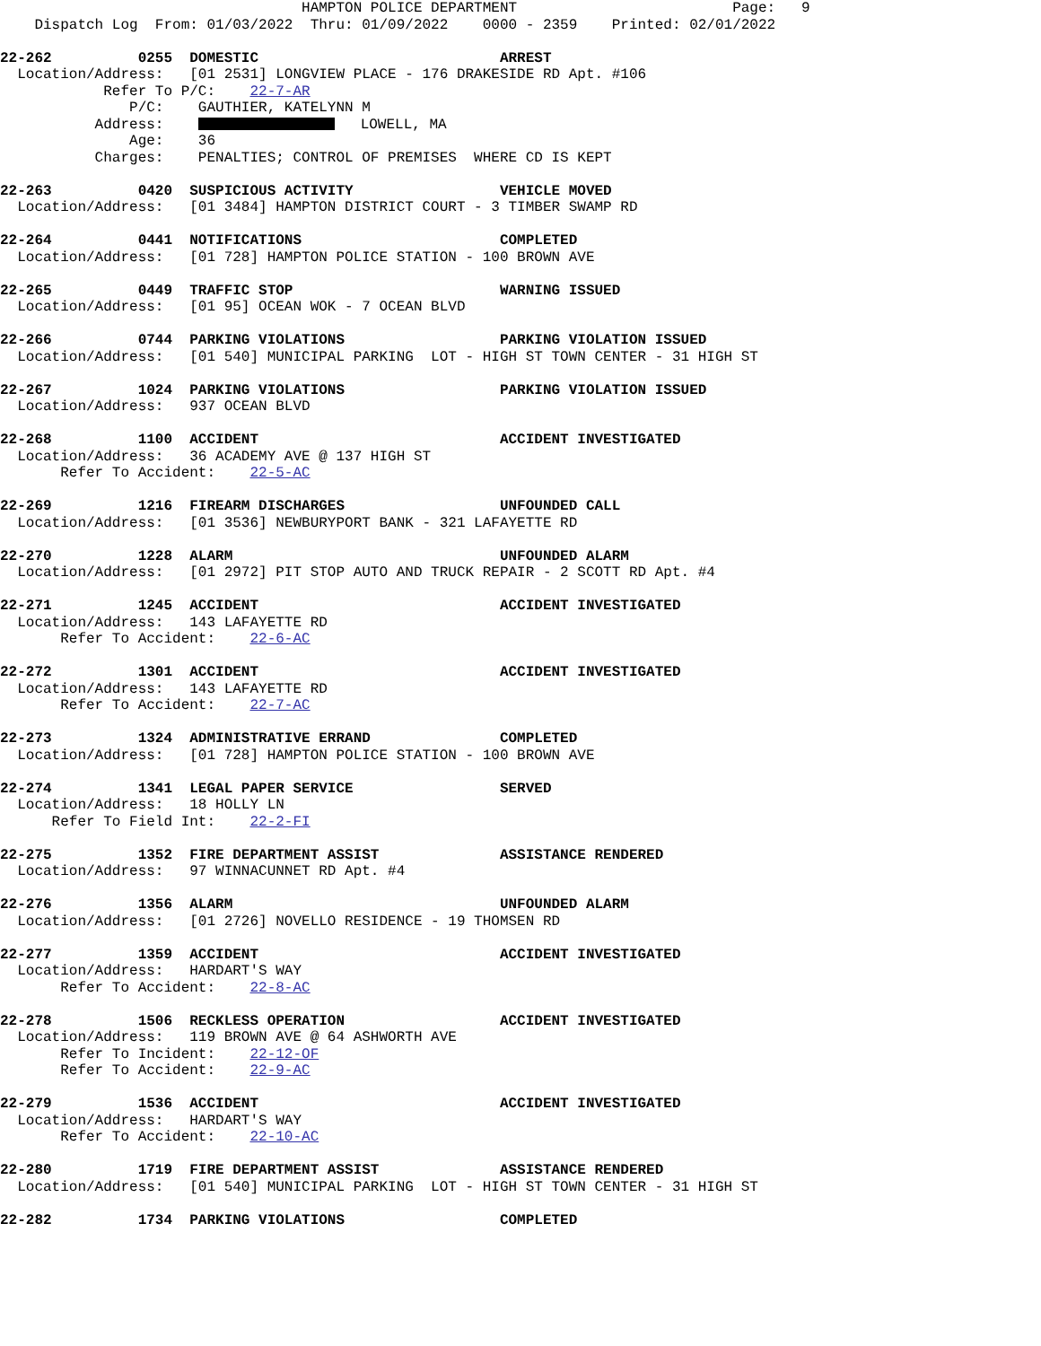HAMPTON POLICE DEPARTMENT                         Page:   9
    Dispatch Log  From: 01/03/2022  Thru: 01/09/2022    0000 - 2359    Printed: 02/01/2022

22-262          0255  DOMESTIC                            ARREST
  Location/Address:   [01 2531] LONGVIEW PLACE - 176 DRAKESIDE RD Apt. #106
            Refer To P/C:    22-7-AR
               P/C:    GAUTHIER, KATELYNN M
           Address:       LOWELL, MA
               Age:    36
           Charges:    PENALTIES; CONTROL OF PREMISES  WHERE CD IS KEPT

22-263          0420  SUSPICIOUS ACTIVITY                 VEHICLE MOVED
  Location/Address:   [01 3484] HAMPTON DISTRICT COURT - 3 TIMBER SWAMP RD

22-264          0441  NOTIFICATIONS                       COMPLETED
  Location/Address:   [01 728] HAMPTON POLICE STATION - 100 BROWN AVE

22-265          0449  TRAFFIC STOP                        WARNING ISSUED
  Location/Address:   [01 95] OCEAN WOK - 7 OCEAN BLVD

22-266          0744  PARKING VIOLATIONS                  PARKING VIOLATION ISSUED
  Location/Address:   [01 540] MUNICIPAL PARKING  LOT - HIGH ST TOWN CENTER - 31 HIGH ST

22-267          1024  PARKING VIOLATIONS                  PARKING VIOLATION ISSUED
  Location/Address:   937 OCEAN BLVD

22-268          1100  ACCIDENT                            ACCIDENT INVESTIGATED
  Location/Address:   36 ACADEMY AVE @ 137 HIGH ST
       Refer To Accident:    22-5-AC

22-269          1216  FIREARM DISCHARGES                  UNFOUNDED CALL
  Location/Address:   [01 3536] NEWBURYPORT BANK - 321 LAFAYETTE RD

22-270          1228  ALARM                               UNFOUNDED ALARM
  Location/Address:   [01 2972] PIT STOP AUTO AND TRUCK REPAIR - 2 SCOTT RD Apt. #4

22-271          1245  ACCIDENT                            ACCIDENT INVESTIGATED
  Location/Address:   143 LAFAYETTE RD
       Refer To Accident:    22-6-AC

22-272          1301  ACCIDENT                            ACCIDENT INVESTIGATED
  Location/Address:   143 LAFAYETTE RD
       Refer To Accident:    22-7-AC

22-273          1324  ADMINISTRATIVE ERRAND               COMPLETED
  Location/Address:   [01 728] HAMPTON POLICE STATION - 100 BROWN AVE

22-274          1341  LEGAL PAPER SERVICE                 SERVED
  Location/Address:   18 HOLLY LN
      Refer To Field Int:    22-2-FI

22-275          1352  FIRE DEPARTMENT ASSIST              ASSISTANCE RENDERED
  Location/Address:   97 WINNACUNNET RD Apt. #4

22-276          1356  ALARM                               UNFOUNDED ALARM
  Location/Address:   [01 2726] NOVELLO RESIDENCE - 19 THOMSEN RD

22-277          1359  ACCIDENT                            ACCIDENT INVESTIGATED
  Location/Address:   HARDART'S WAY
       Refer To Accident:    22-8-AC

22-278          1506  RECKLESS OPERATION                  ACCIDENT INVESTIGATED
  Location/Address:   119 BROWN AVE @ 64 ASHWORTH AVE
       Refer To Incident:    22-12-OF
       Refer To Accident:    22-9-AC

22-279          1536  ACCIDENT                            ACCIDENT INVESTIGATED
  Location/Address:   HARDART'S WAY
       Refer To Accident:    22-10-AC

22-280          1719  FIRE DEPARTMENT ASSIST              ASSISTANCE RENDERED
  Location/Address:   [01 540] MUNICIPAL PARKING  LOT - HIGH ST TOWN CENTER - 31 HIGH ST

22-282          1734  PARKING VIOLATIONS                  COMPLETED